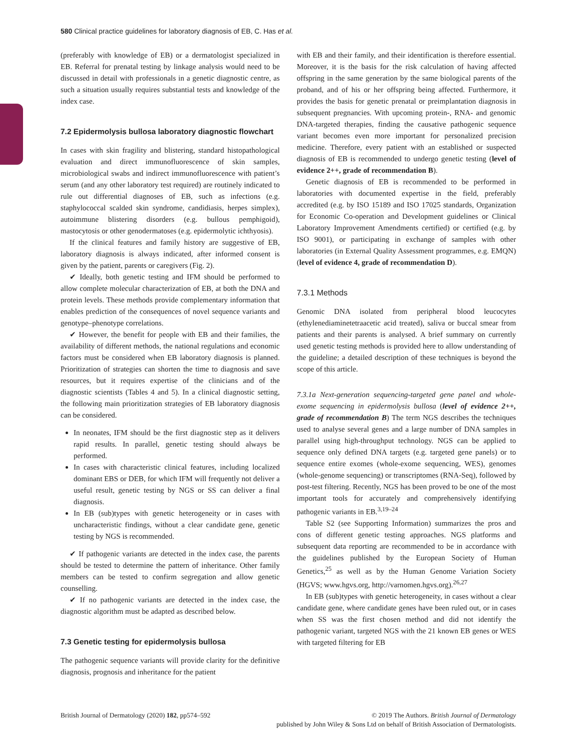580 Clinical practice guidelines for laboratory diagnosis of EB, C. Has et al.
(preferably with knowledge of EB) or a dermatologist specialized in EB. Referral for prenatal testing by linkage analysis would need to be discussed in detail with professionals in a genetic diagnostic centre, as such a situation usually requires substantial tests and knowledge of the index case.
7.2 Epidermolysis bullosa laboratory diagnostic flowchart
In cases with skin fragility and blistering, standard histopathological evaluation and direct immunofluorescence of skin samples, microbiological swabs and indirect immunofluorescence with patient’s serum (and any other laboratory test required) are routinely indicated to rule out differential diagnoses of EB, such as infections (e.g. staphylococcal scalded skin syndrome, candidiasis, herpes simplex), autoimmune blistering disorders (e.g. bullous pemphigoid), mastocytosis or other genodermatoses (e.g. epidermolytic ichthyosis).
If the clinical features and family history are suggestive of EB, laboratory diagnosis is always indicated, after informed consent is given by the patient, parents or caregivers (Fig. 2).
✔ Ideally, both genetic testing and IFM should be performed to allow complete molecular characterization of EB, at both the DNA and protein levels. These methods provide complementary information that enables prediction of the consequences of novel sequence variants and genotype–phenotype correlations.
✔ However, the benefit for people with EB and their families, the availability of different methods, the national regulations and economic factors must be considered when EB laboratory diagnosis is planned. Prioritization of strategies can shorten the time to diagnosis and save resources, but it requires expertise of the clinicians and of the diagnostic scientists (Tables 4 and 5). In a clinical diagnostic setting, the following main prioritization strategies of EB laboratory diagnosis can be considered.
In neonates, IFM should be the first diagnostic step as it delivers rapid results. In parallel, genetic testing should always be performed.
In cases with characteristic clinical features, including localized dominant EBS or DEB, for which IFM will frequently not deliver a useful result, genetic testing by NGS or SS can deliver a final diagnosis.
In EB (sub)types with genetic heterogeneity or in cases with uncharacteristic findings, without a clear candidate gene, genetic testing by NGS is recommended.
✔ If pathogenic variants are detected in the index case, the parents should be tested to determine the pattern of inheritance. Other family members can be tested to confirm segregation and allow genetic counselling.
✔ If no pathogenic variants are detected in the index case, the diagnostic algorithm must be adapted as described below.
7.3 Genetic testing for epidermolysis bullosa
The pathogenic sequence variants will provide clarity for the definitive diagnosis, prognosis and inheritance for the patient
with EB and their family, and their identification is therefore essential. Moreover, it is the basis for the risk calculation of having affected offspring in the same generation by the same biological parents of the proband, and of his or her offspring being affected. Furthermore, it provides the basis for genetic prenatal or preimplantation diagnosis in subsequent pregnancies. With upcoming protein-, RNA- and genomic DNA-targeted therapies, finding the causative pathogenic sequence variant becomes even more important for personalized precision medicine. Therefore, every patient with an established or suspected diagnosis of EB is recommended to undergo genetic testing (level of evidence 2++, grade of recommendation B).
Genetic diagnosis of EB is recommended to be performed in laboratories with documented expertise in the field, preferably accredited (e.g. by ISO 15189 and ISO 17025 standards, Organization for Economic Co-operation and Development guidelines or Clinical Laboratory Improvement Amendments certified) or certified (e.g. by ISO 9001), or participating in exchange of samples with other laboratories (in External Quality Assessment programmes, e.g. EMQN) (level of evidence 4, grade of recommendation D).
7.3.1 Methods
Genomic DNA isolated from peripheral blood leucocytes (ethylenediaminetetraacetic acid treated), saliva or buccal smear from patients and their parents is analysed. A brief summary on currently used genetic testing methods is provided here to allow understanding of the guideline; a detailed description of these techniques is beyond the scope of this article.
7.3.1a Next-generation sequencing-targeted gene panel and whole-exome sequencing in epidermolysis bullosa (level of evidence 2++, grade of recommendation B) The term NGS describes the techniques used to analyse several genes and a large number of DNA samples in parallel using high-throughput technology. NGS can be applied to sequence only defined DNA targets (e.g. targeted gene panels) or to sequence entire exomes (whole-exome sequencing, WES), genomes (whole-genome sequencing) or transcriptomes (RNA-Seq), followed by post-test filtering. Recently, NGS has been proved to be one of the most important tools for accurately and comprehensively identifying pathogenic variants in EB.<sup>3,19–24</sup>
Table S2 (see Supporting Information) summarizes the pros and cons of different genetic testing approaches. NGS platforms and subsequent data reporting are recommended to be in accordance with the guidelines published by the European Society of Human Genetics,<sup>25</sup> as well as by the Human Genome Variation Society (HGVS; www.hgvs.org, http://varnomen.hgvs.org).<sup>26,27</sup>
In EB (sub)types with genetic heterogeneity, in cases without a clear candidate gene, where candidate genes have been ruled out, or in cases when SS was the first chosen method and did not identify the pathogenic variant, targeted NGS with the 21 known EB genes or WES with targeted filtering for EB
British Journal of Dermatology (2020) 182, pp574–592 © 2019 The Authors. British Journal of Dermatology
published by John Wiley & Sons Ltd on behalf of British Association of Dermatologists.